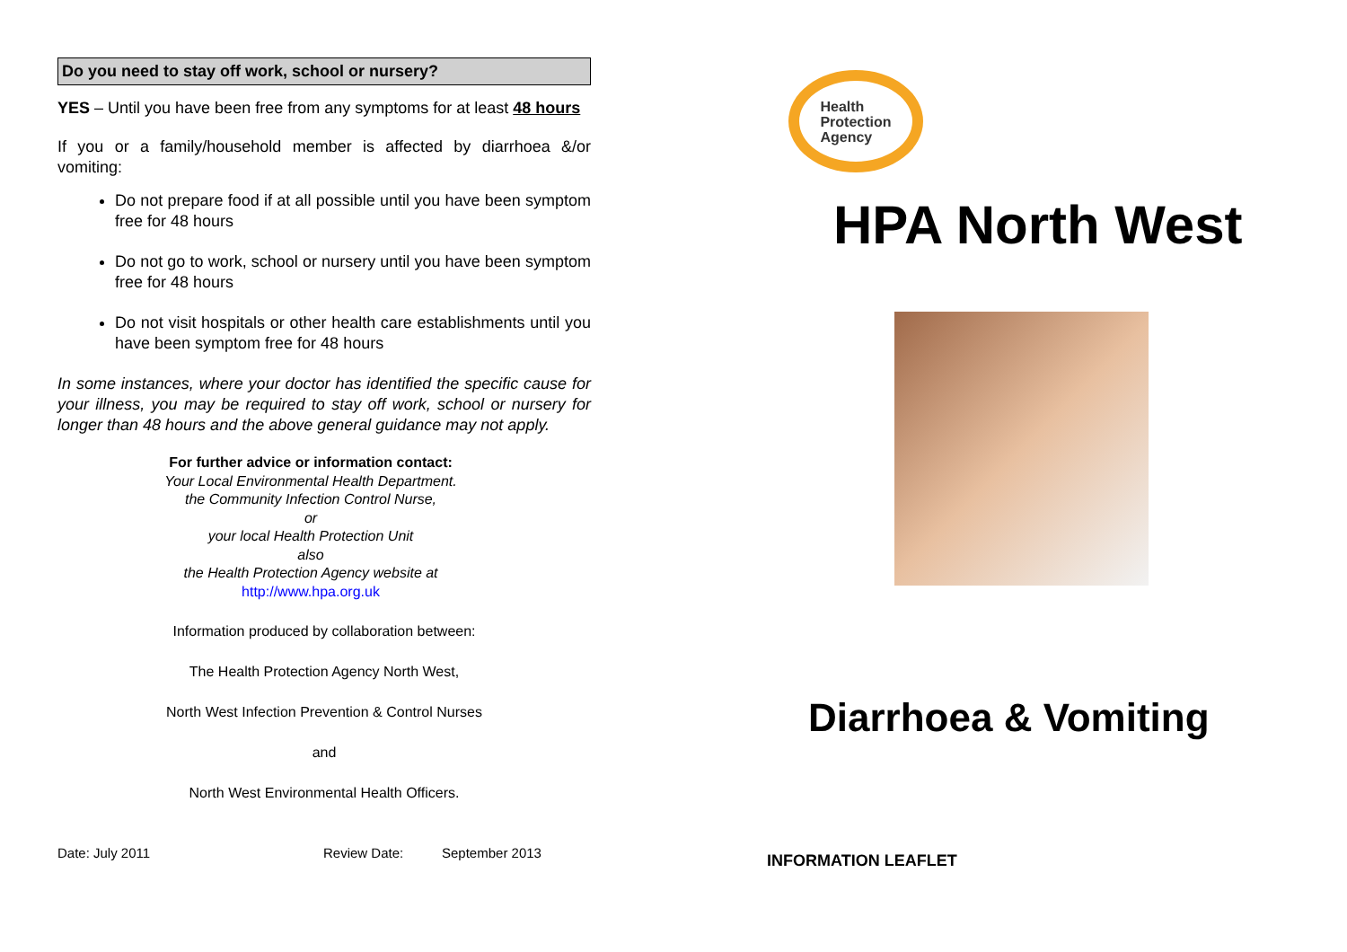Do you need to stay off work, school or nursery?
YES – Until you have been free from any symptoms for at least 48 hours
If you or a family/household member is affected by diarrhoea &/or vomiting:
Do not prepare food if at all possible until you have been symptom free for 48 hours
Do not go to work, school or nursery until you have been symptom free for 48 hours
Do not visit hospitals or other health care establishments until you have been symptom free for 48 hours
In some instances, where your doctor has identified the specific cause for your illness, you may be required to stay off work, school or nursery for longer than 48 hours and the above general guidance may not apply.
For further advice or information contact:
Your Local Environmental Health Department.
the Community Infection Control Nurse,
or
your local Health Protection Unit
also
the Health Protection Agency website at
http://www.hpa.org.uk
Information produced by collaboration between:
The Health Protection Agency North West,
North West Infection Prevention & Control Nurses
and
North West Environmental Health Officers.
Date: July 2011 Review Date: September 2013
Health
Protection
Agency
HPA North West
Diarrhoea & Vomiting
INFORMATION LEAFLET